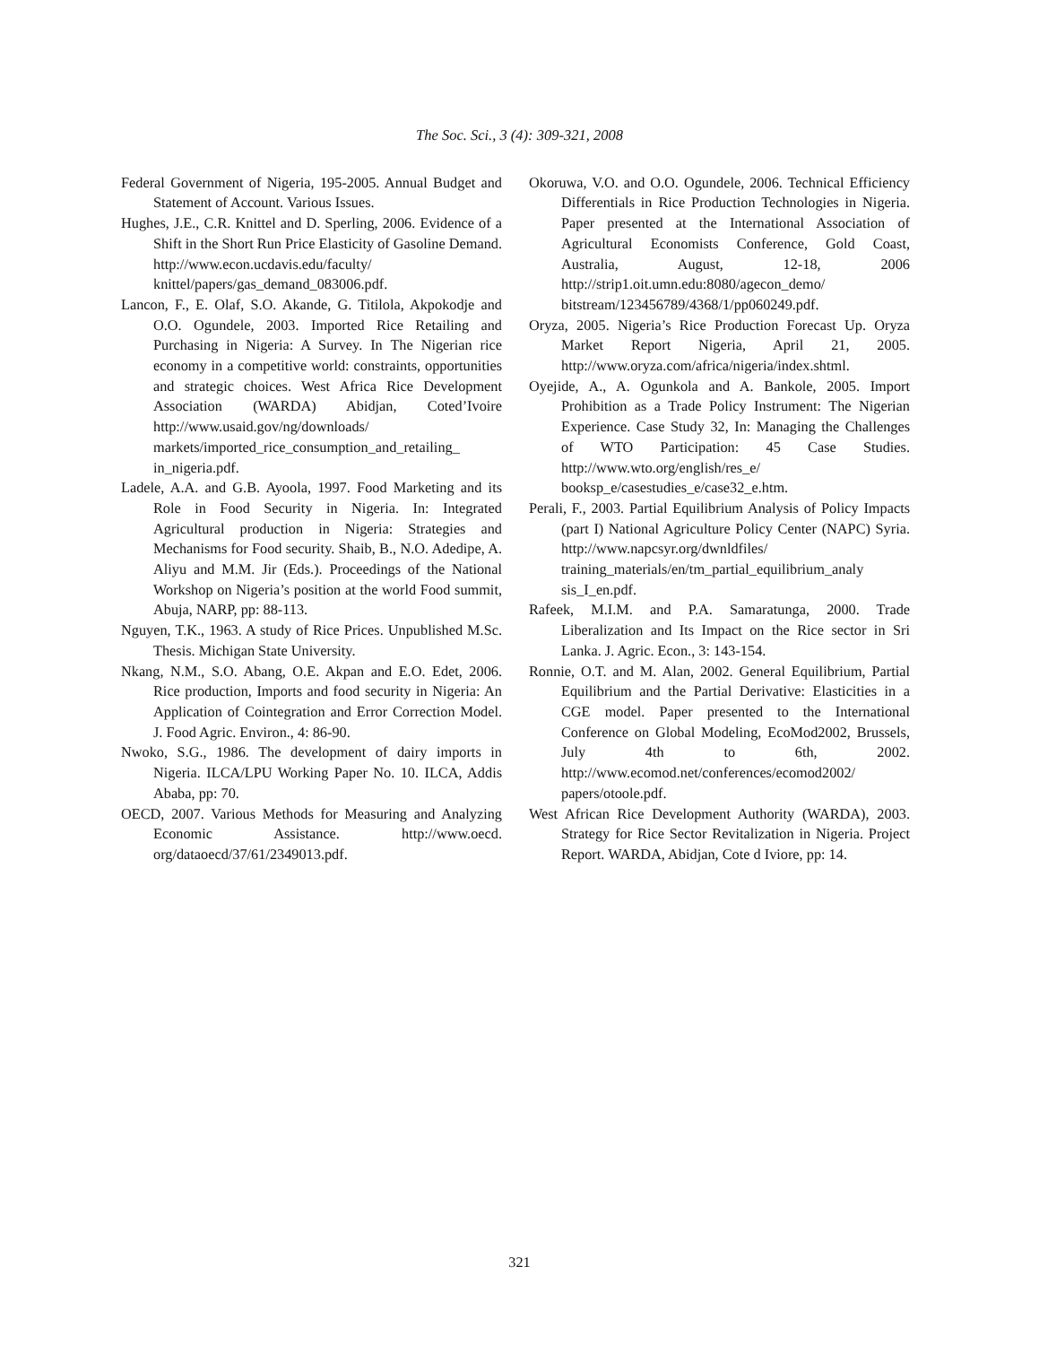The Soc. Sci., 3 (4): 309-321, 2008
Federal Government of Nigeria, 195-2005. Annual Budget and Statement of Account. Various Issues.
Hughes, J.E., C.R. Knittel and D. Sperling, 2006. Evidence of a Shift in the Short Run Price Elasticity of Gasoline Demand. http://www.econ.ucdavis.edu/faculty/ knittel/papers/gas_demand_083006.pdf.
Lancon, F., E. Olaf, S.O. Akande, G. Titilola, Akpokodje and O.O. Ogundele, 2003. Imported Rice Retailing and Purchasing in Nigeria: A Survey. In The Nigerian rice economy in a competitive world: constraints, opportunities and strategic choices. West Africa Rice Development Association (WARDA) Abidjan, Coted’Ivoire http://www.usaid.gov/ng/downloads/ markets/imported_rice_consumption_and_retailing_ in_nigeria.pdf.
Ladele, A.A. and G.B. Ayoola, 1997. Food Marketing and its Role in Food Security in Nigeria. In: Integrated Agricultural production in Nigeria: Strategies and Mechanisms for Food security. Shaib, B., N.O. Adedipe, A. Aliyu and M.M. Jir (Eds.). Proceedings of the National Workshop on Nigeria’s position at the world Food summit, Abuja, NARP, pp: 88-113.
Nguyen, T.K., 1963. A study of Rice Prices. Unpublished M.Sc. Thesis. Michigan State University.
Nkang, N.M., S.O. Abang, O.E. Akpan and E.O. Edet, 2006. Rice production, Imports and food security in Nigeria: An Application of Cointegration and Error Correction Model. J. Food Agric. Environ., 4: 86-90.
Nwoko, S.G., 1986. The development of dairy imports in Nigeria. ILCA/LPU Working Paper No. 10. ILCA, Addis Ababa, pp: 70.
OECD, 2007. Various Methods for Measuring and Analyzing Economic Assistance. http://www.oecd. org/dataoecd/37/61/2349013.pdf.
Okoruwa, V.O. and O.O. Ogundele, 2006. Technical Efficiency Differentials in Rice Production Technologies in Nigeria. Paper presented at the International Association of Agricultural Economists Conference, Gold Coast, Australia, August, 12-18, 2006 http://strip1.oit.umn.edu:8080/agecon_demo/ bitstream/123456789/4368/1/pp060249.pdf.
Oryza, 2005. Nigeria’s Rice Production Forecast Up. Oryza Market Report Nigeria, April 21, 2005. http://www.oryza.com/africa/nigeria/index.shtml.
Oyejide, A., A. Ogunkola and A. Bankole, 2005. Import Prohibition as a Trade Policy Instrument: The Nigerian Experience. Case Study 32, In: Managing the Challenges of WTO Participation: 45 Case Studies. http://www.wto.org/english/res_e/ booksp_e/casestudies_e/case32_e.htm.
Perali, F., 2003. Partial Equilibrium Analysis of Policy Impacts (part I) National Agriculture Policy Center (NAPC) Syria. http://www.napcsyr.org/dwnldfiles/ training_materials/en/tm_partial_equilibrium_analy sis_I_en.pdf.
Rafeek, M.I.M. and P.A. Samaratunga, 2000. Trade Liberalization and Its Impact on the Rice sector in Sri Lanka. J. Agric. Econ., 3: 143-154.
Ronnie, O.T. and M. Alan, 2002. General Equilibrium, Partial Equilibrium and the Partial Derivative: Elasticities in a CGE model. Paper presented to the International Conference on Global Modeling, EcoMod2002, Brussels, July 4th to 6th, 2002. http://www.ecomod.net/conferences/ecomod2002/ papers/otoole.pdf.
West African Rice Development Authority (WARDA), 2003. Strategy for Rice Sector Revitalization in Nigeria. Project Report. WARDA, Abidjan, Cote d Iviore, pp: 14.
321